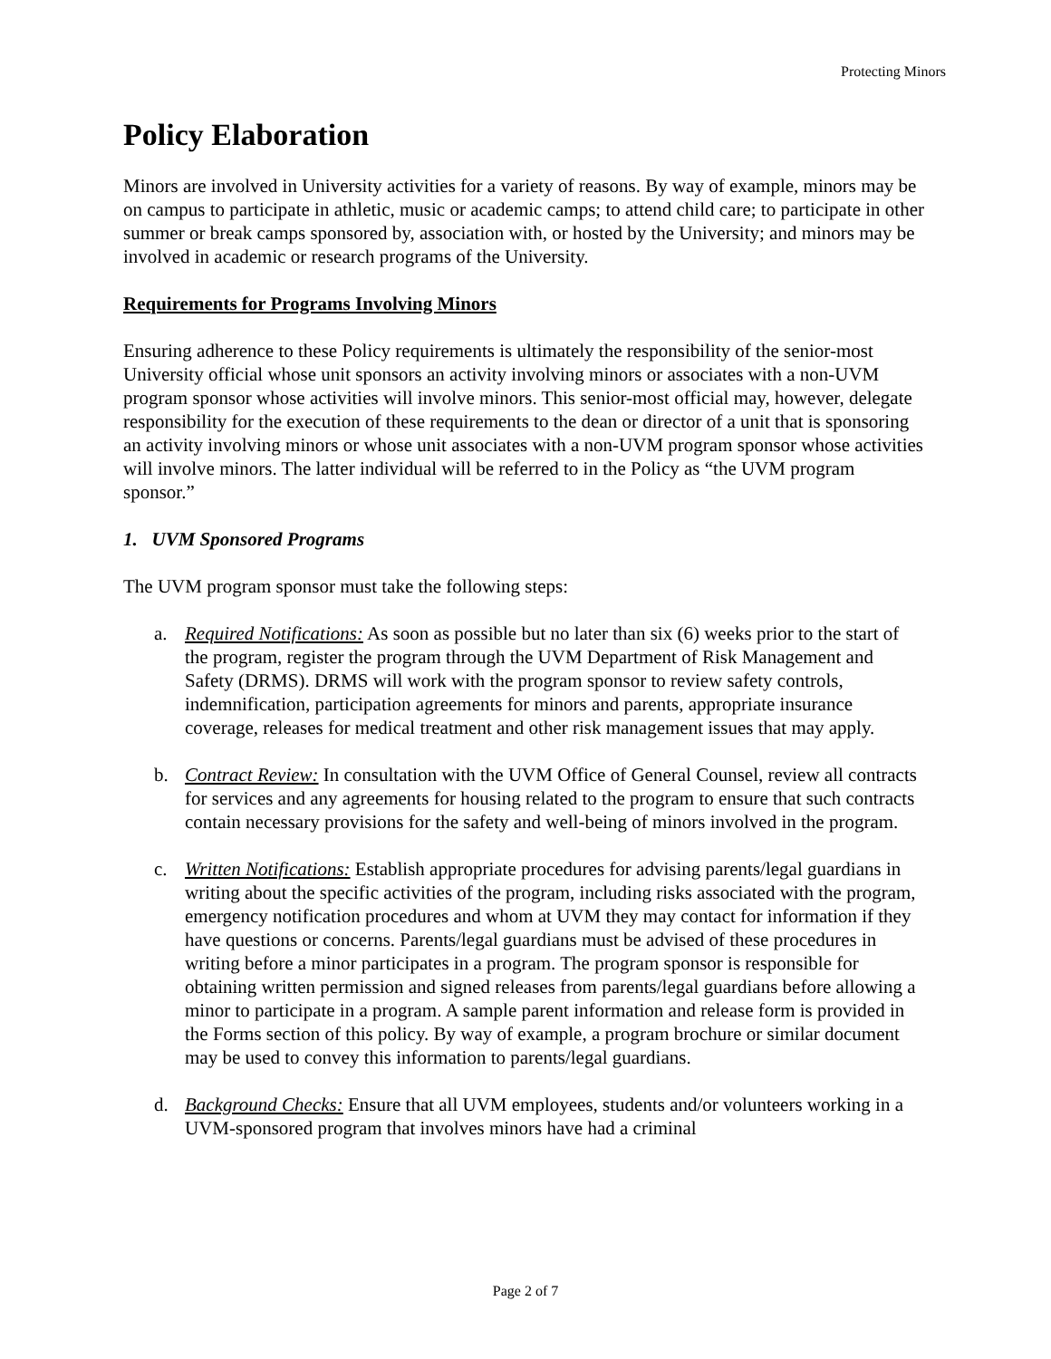Protecting Minors
Policy Elaboration
Minors are involved in University activities for a variety of reasons. By way of example, minors may be on campus to participate in athletic, music or academic camps; to attend child care; to participate in other summer or break camps sponsored by, association with, or hosted by the University; and minors may be involved in academic or research programs of the University.
Requirements for Programs Involving Minors
Ensuring adherence to these Policy requirements is ultimately the responsibility of the senior-most University official whose unit sponsors an activity involving minors or associates with a non-UVM program sponsor whose activities will involve minors. This senior-most official may, however, delegate responsibility for the execution of these requirements to the dean or director of a unit that is sponsoring an activity involving minors or whose unit associates with a non-UVM program sponsor whose activities will involve minors. The latter individual will be referred to in the Policy as “the UVM program sponsor.”
1. UVM Sponsored Programs
The UVM program sponsor must take the following steps:
a. Required Notifications: As soon as possible but no later than six (6) weeks prior to the start of the program, register the program through the UVM Department of Risk Management and Safety (DRMS). DRMS will work with the program sponsor to review safety controls, indemnification, participation agreements for minors and parents, appropriate insurance coverage, releases for medical treatment and other risk management issues that may apply.
b. Contract Review: In consultation with the UVM Office of General Counsel, review all contracts for services and any agreements for housing related to the program to ensure that such contracts contain necessary provisions for the safety and well-being of minors involved in the program.
c. Written Notifications: Establish appropriate procedures for advising parents/legal guardians in writing about the specific activities of the program, including risks associated with the program, emergency notification procedures and whom at UVM they may contact for information if they have questions or concerns. Parents/legal guardians must be advised of these procedures in writing before a minor participates in a program. The program sponsor is responsible for obtaining written permission and signed releases from parents/legal guardians before allowing a minor to participate in a program. A sample parent information and release form is provided in the Forms section of this policy. By way of example, a program brochure or similar document may be used to convey this information to parents/legal guardians.
d. Background Checks: Ensure that all UVM employees, students and/or volunteers working in a UVM-sponsored program that involves minors have had a criminal
Page 2 of 7